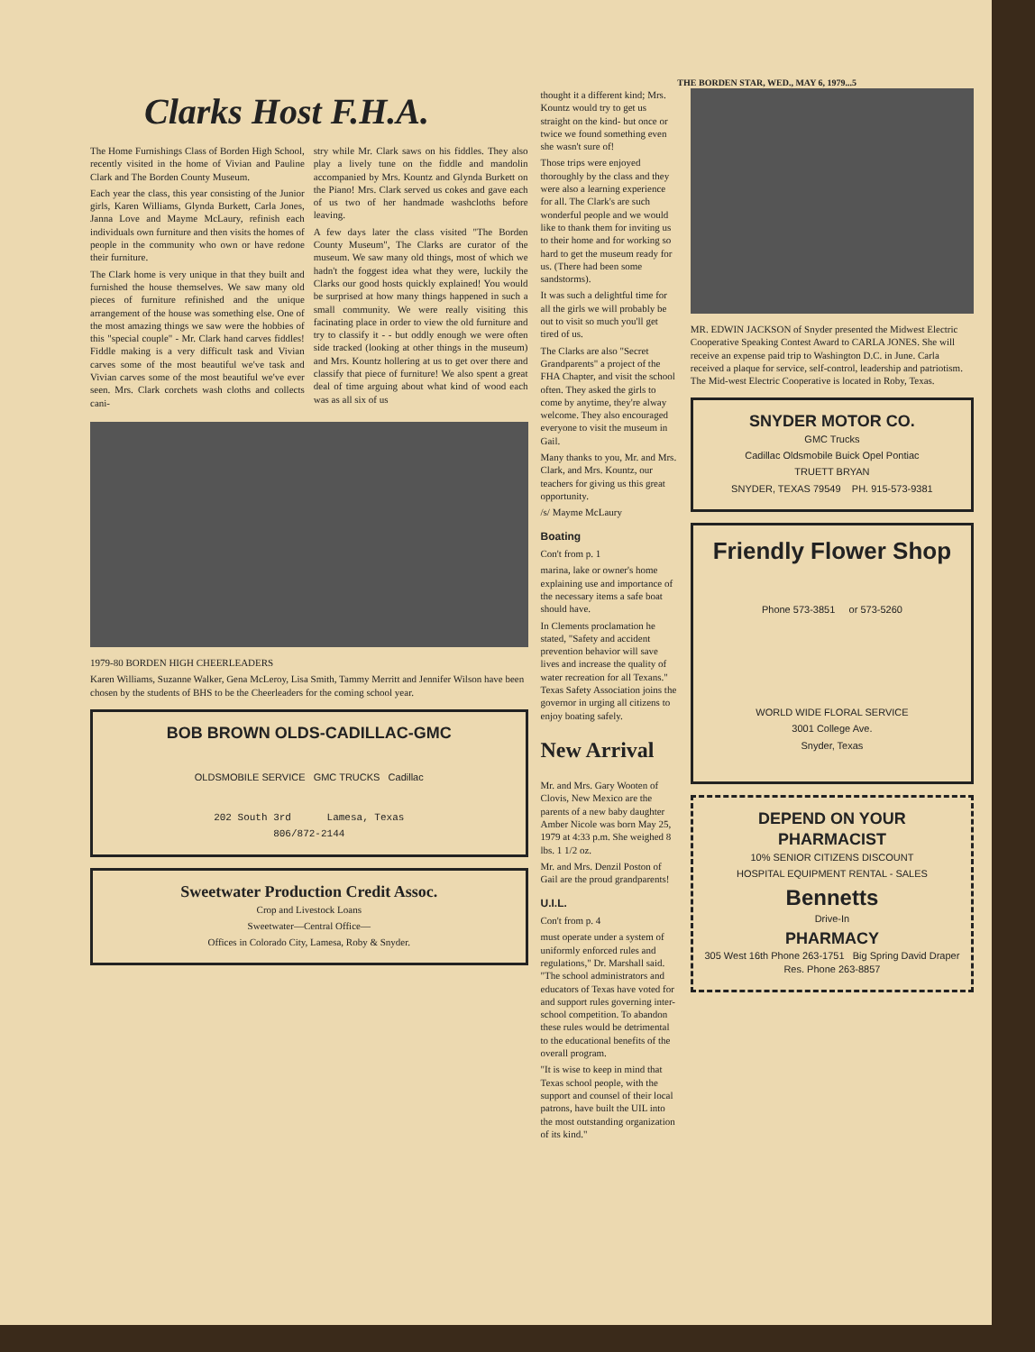THE BORDEN STAR, WED., MAY 6, 1979...5
Clarks Host F.H.A.
The Home Furnishings Class of Borden High School, recently visited in the home of Vivian and Pauline Clark and The Borden County Museum.
Each year the class, this year consisting of the Junior girls, Karen Williams, Glynda Burkett, Carla Jones, Janna Love and Mayme McLaury, refinish each individuals own furniture and then visits the homes of people in the community who own or have redone their furniture.
The Clark home is very unique in that they built and furnished the house themselves. We saw many old pieces of furniture refinished and the unique arrangement of the house was something else. One of the most amazing things we saw were the hobbies of this "special couple" - Mr. Clark hand carves fiddles! Fiddle making is a very difficult task and Vivian carves some of the most beautiful we've task and Vivian carves some of the most beautiful we've ever seen. Mrs. Clark corchets wash cloths and collects cani-
stry while Mr. Clark saws on his fiddles. They also play a lively tune on the fiddle and mandolin accompanied by Mrs. Kountz and Glynda Burkett on the Piano! Mrs. Clark served us cokes and gave each of us two of her handmade washcloths before leaving.
A few days later the class visited "The Borden County Museum", The Clarks are curator of the museum. We saw many old things, most of which we hadn't the foggest idea what they were, luckily the Clarks our good hosts quickly explained! You would be surprised at how many things happened in such a small community. We were really visiting this facinating place in order to view the old furniture and try to classify it - - but oddly enough we were often side tracked (looking at other things in the museum) and Mrs. Kountz hollering at us to get over there and classify that piece of furniture! We also spent a great deal of time arguing about what kind of wood each was as all six of us
1979-80 BORDEN HIGH CHEERLEADERS
Karen Williams, Suzanne Walker, Gena McLeroy, Lisa Smith, Tammy Merritt and Jennifer Wilson have been chosen by the students of BHS to be the Cheerleaders for the coming school year.
BOB BROWN OLDS-CADILLAC-GMC
OLDSMOBILE SERVICE GMC TRUCKS Cadillac
202 South 3rd Lamesa, Texas
806/872-2144
Sweetwater Production Credit Assoc.
Crop and Livestock Loans
Sweetwater—Central Office—
Offices in Colorado City, Lamesa, Roby & Snyder.
thought it a different kind; Mrs. Kountz would try to get us straight on the kind- but once or twice we found something even she wasn't sure of!
Those trips were enjoyed thoroughly by the class and they were also a learning experience for all. The Clark's are such wonderful people and we would like to thank them for inviting us to their home and for working so hard to get the museum ready for us. (There had been some sandstorms).
It was such a delightful time for all the girls we will probably be out to visit so much you'll get tired of us.
The Clarks are also "Secret Grandparents" a project of the FHA Chapter, and visit the school often. They asked the girls to come by anytime, they're alway welcome. They also encouraged everyone to visit the museum in Gail.
Many thanks to you, Mr. and Mrs. Clark, and Mrs. Kountz, our teachers for giving us this great opportunity.
/s/ Mayme McLaury
Boating
Con't from p. 1
marina, lake or owner's home explaining use and importance of the necessary items a safe boat should have.
In Clements proclamation he stated, "Safety and accident prevention behavior will save lives and increase the quality of water recreation for all Texans." Texas Safety Association joins the governor in urging all citizens to enjoy boating safely.
New Arrival
Mr. and Mrs. Gary Wooten of Clovis, New Mexico are the parents of a new baby daughter Amber Nicole was born May 25, 1979 at 4:33 p.m. She weighed 8 lbs. 1 1/2 oz.
Mr. and Mrs. Denzil Poston of Gail are the proud grandparents!
U.I.L.
Con't from p. 4
must operate under a system of uniformly enforced rules and regulations," Dr. Marshall said. "The school administrators and educators of Texas have voted for and support rules governing inter-school competition. To abandon these rules would be detrimental to the educational benefits of the overall program.
"It is wise to keep in mind that Texas school people, with the support and counsel of their local patrons, have built the UIL into the most outstanding organization of its kind."
MR. EDWIN JACKSON of Snyder presented the Midwest Electric Cooperative Speaking Contest Award to CARLA JONES. She will receive an expense paid trip to Washington D.C. in June. Carla received a plaque for service, self-control, leadership and patriotism. The Mid-west Electric Cooperative is located in Roby, Texas.
SNYDER MOTOR CO.
GMC Trucks
Cadillac Oldsmobile Buick Opel Pontiac
TRUETT BRYAN
SNYDER, TEXAS 79549 PH. 915-573-9381
Friendly Flower Shop
Phone 573-3851 or 573-5260
WORLD WIDE FLORAL SERVICE
3001 College Ave.
Snyder, Texas
DEPEND ON YOUR PHARMACIST
10% SENIOR CITIZENS DISCOUNT
HOSPITAL EQUIPMENT RENTAL - SALES
Bennetts
Drive-In
PHARMACY
305 West 16th Phone 263-1751 Big Spring David Draper Res. Phone 263-8857